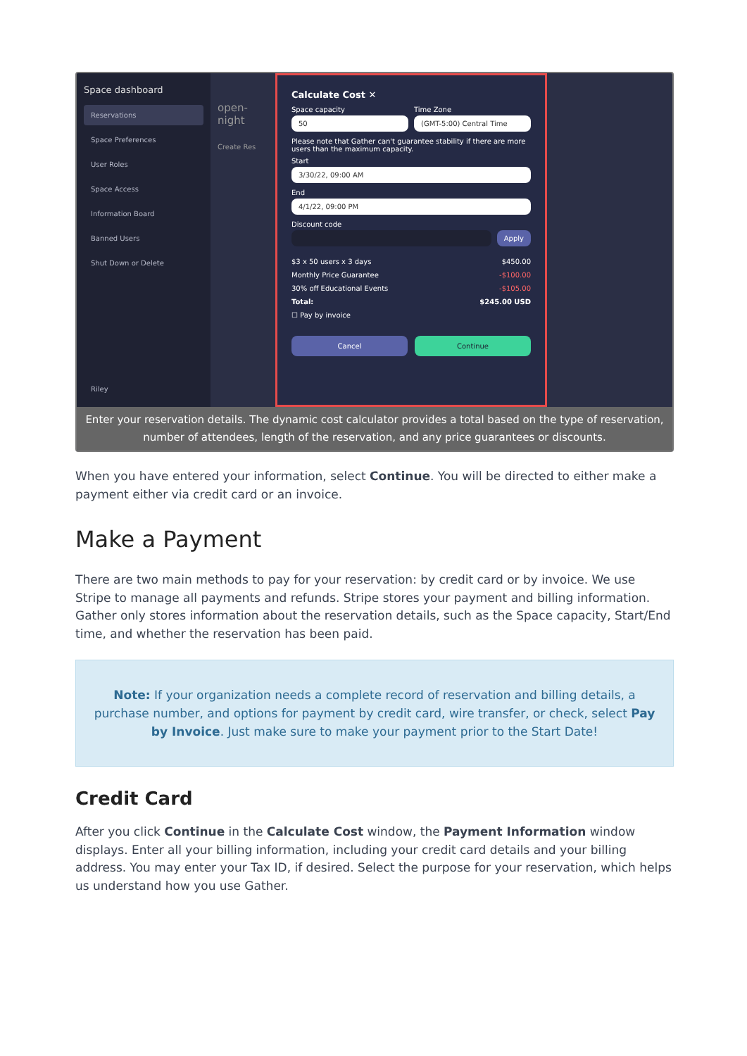Space dashboard
Reservations
Space Preferences
User Roles
Space Access
Information Board
Banned Users
Shut Down or Delete
Riley
open-night
Create Res
Calculate Cost ✕
Space capacity
50
Time Zone
(GMT-5:00) Central Time
Please note that Gather can't guarantee stability if there are more users than the maximum capacity.
Start
3/30/22, 09:00 AM
End
4/1/22, 09:00 PM
Discount code
Apply
$3 x 50 users x 3 days $450.00
Monthly Price Guarantee -$100.00
30% off Educational Events -$105.00
Total: $245.00 USD
☐ Pay by invoice
Cancel Continue
Enter your reservation details. The dynamic cost calculator provides a total based on the type of reservation, number of attendees, length of the reservation, and any price guarantees or discounts.
When you have entered your information, select Continue. You will be directed to either make a payment either via credit card or an invoice.
Make a Payment
There are two main methods to pay for your reservation: by credit card or by invoice. We use Stripe to manage all payments and refunds. Stripe stores your payment and billing information. Gather only stores information about the reservation details, such as the Space capacity, Start/End time, and whether the reservation has been paid.
Note: If your organization needs a complete record of reservation and billing details, a purchase number, and options for payment by credit card, wire transfer, or check, select Pay by Invoice. Just make sure to make your payment prior to the Start Date!
Credit Card
After you click Continue in the Calculate Cost window, the Payment Information window displays. Enter all your billing information, including your credit card details and your billing address. You may enter your Tax ID, if desired. Select the purpose for your reservation, which helps us understand how you use Gather.